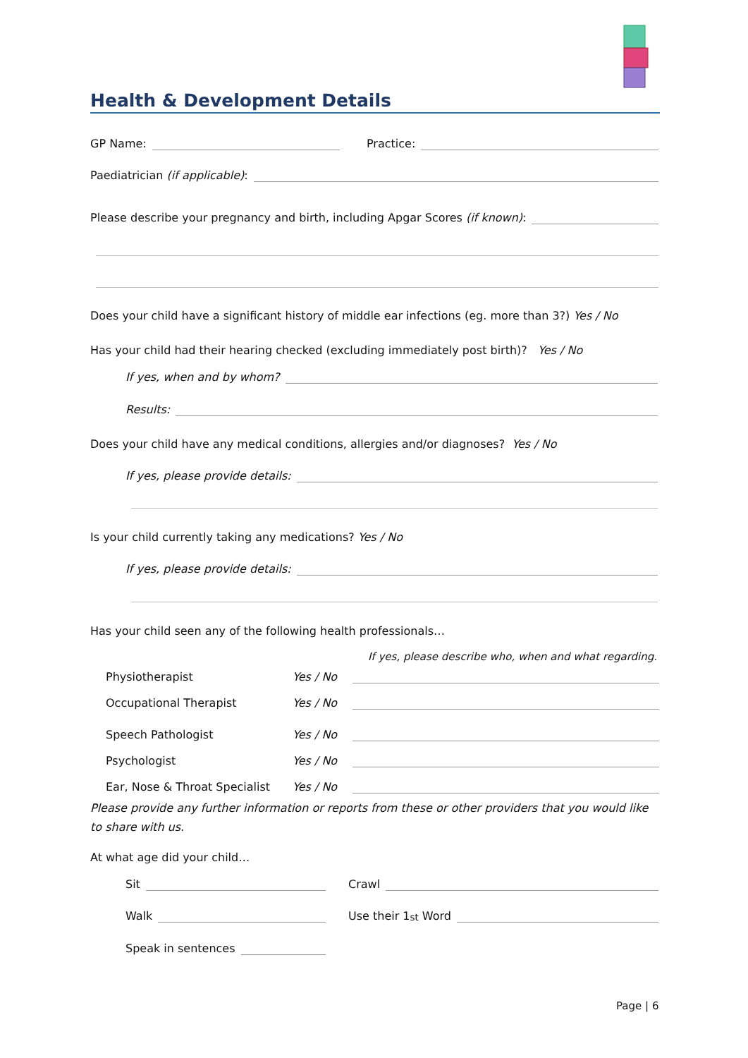Health & Development Details
GP Name: Practice:
Paediatrician (if applicable):
Please describe your pregnancy and birth, including Apgar Scores (if known):
Does your child have a significant history of middle ear infections (eg. more than 3?) Yes / No
Has your child had their hearing checked (excluding immediately post birth)? Yes / No
If yes, when and by whom?
Results:
Does your child have any medical conditions, allergies and/or diagnoses? Yes / No
If yes, please provide details:
Is your child currently taking any medications? Yes / No
If yes, please provide details:
Has your child seen any of the following health professionals…
If yes, please describe who, when and what regarding.
| Physiotherapist | Yes / No | |
| Occupational Therapist | Yes / No | |
| Speech Pathologist | Yes / No | |
| Psychologist | Yes / No | |
| Ear, Nose & Throat Specialist | Yes / No | |
Please provide any further information or reports from these or other providers that you would like to share with us.
At what age did your child…
Sit Crawl
Walk Use their 1<sup>st</sup> Word
Speak in sentences
Page | 6